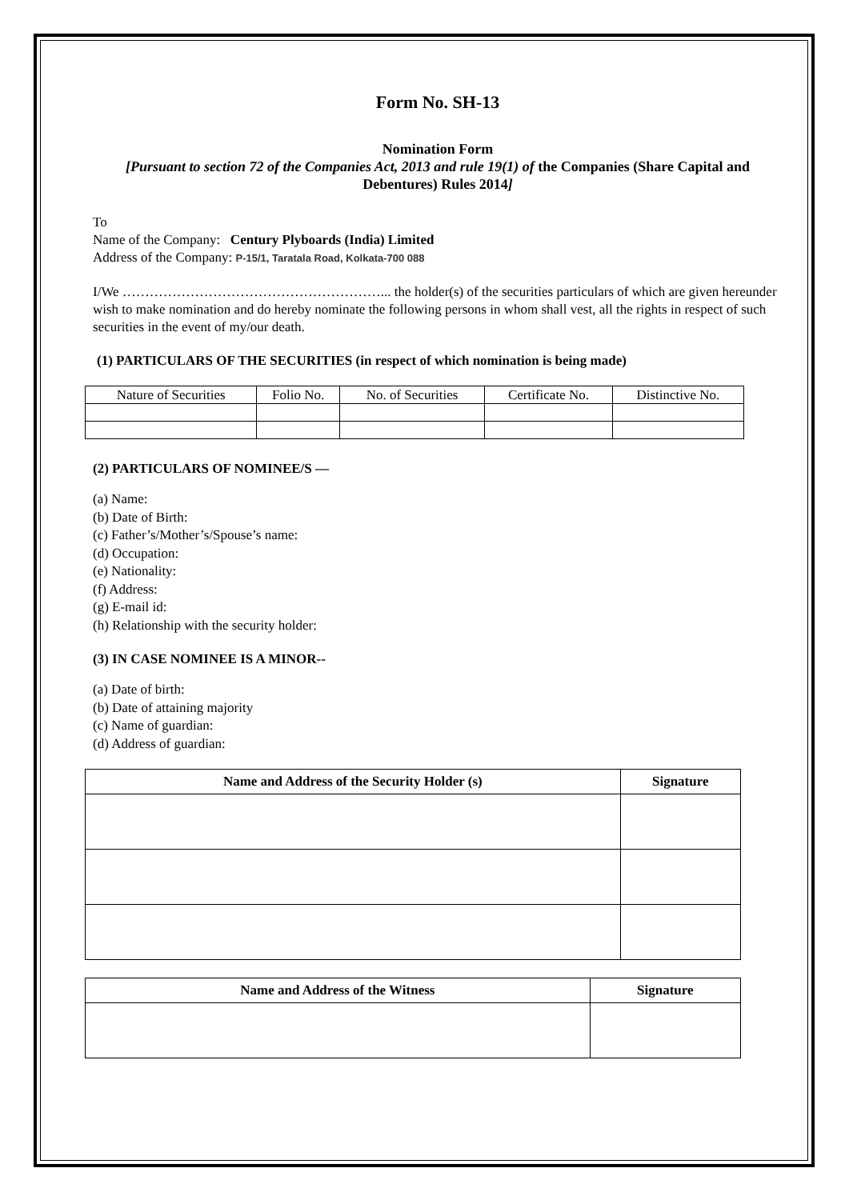Form No. SH-13
Nomination Form
[Pursuant to section 72 of the Companies Act, 2013 and rule 19(1) of the Companies (Share Capital and Debentures) Rules 2014]
To
Name of the Company: Century Plyboards (India) Limited
Address of the Company: P-15/1, Taratala Road, Kolkata-700 088
I/We …………………………………………………... the holder(s) of the securities particulars of which are given hereunder wish to make nomination and do hereby nominate the following persons in whom shall vest, all the rights in respect of such securities in the event of my/our death.
(1) PARTICULARS OF THE SECURITIES (in respect of which nomination is being made)
| Nature of Securities | Folio No. | No. of Securities | Certificate No. | Distinctive No. |
(2) PARTICULARS OF NOMINEE/S —
(a) Name:
(b) Date of Birth:
(c) Father’s/Mother’s/Spouse’s name:
(d) Occupation:
(e) Nationality:
(f) Address:
(g) E-mail id:
(h) Relationship with the security holder:
(3) IN CASE NOMINEE IS A MINOR--
(a) Date of birth:
(b) Date of attaining majority
(c) Name of guardian:
(d) Address of guardian:
| Name and Address of the Security Holder (s) | Signature |
| --- | --- |
| Name and Address of the Witness | Signature |
| --- | --- |